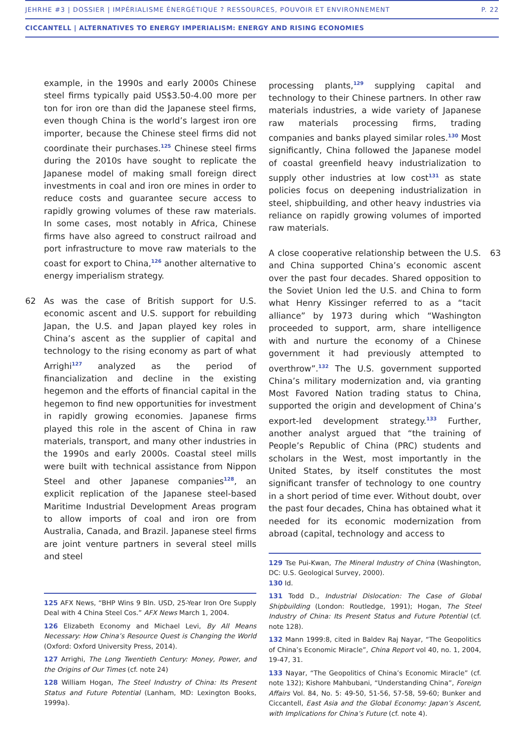JEHRHE #3 | DOSSIER | IMPÉRIALISME ÉNERGÉTIQUE ? RESSOURCES, POUVOIR ET ENVIRONNEMENT P. 22
CICCANTELL | ALTERNATIVES TO ENERGY IMPERIALISM: ENERGY AND RISING ECONOMIES
example, in the 1990s and early 2000s Chinese steel firms typically paid US$3.50-4.00 more per ton for iron ore than did the Japanese steel firms, even though China is the world’s largest iron ore importer, because the Chinese steel firms did not coordinate their purchases.<sup>125</sup> Chinese steel firms during the 2010s have sought to replicate the Japanese model of making small foreign direct investments in coal and iron ore mines in order to reduce costs and guarantee secure access to rapidly growing volumes of these raw materials. In some cases, most notably in Africa, Chinese firms have also agreed to construct railroad and port infrastructure to move raw materials to the coast for export to China,<sup>126</sup> another alternative to energy imperialism strategy.
62 As was the case of British support for U.S. economic ascent and U.S. support for rebuilding Japan, the U.S. and Japan played key roles in China’s ascent as the supplier of capital and technology to the rising economy as part of what Arrighi<sup>127</sup> analyzed as the period of financialization and decline in the existing hegemon and the efforts of financial capital in the hegemon to find new opportunities for investment in rapidly growing economies. Japanese firms played this role in the ascent of China in raw materials, transport, and many other industries in the 1990s and early 2000s. Coastal steel mills were built with technical assistance from Nippon Steel and other Japanese companies<sup>128</sup>, an explicit replication of the Japanese steel-based Maritime Industrial Development Areas program to allow imports of coal and iron ore from Australia, Canada, and Brazil. Japanese steel firms are joint venture partners in several steel mills and steel
125 AFX News, “BHP Wins 9 Bln. USD, 25-Year Iron Ore Supply Deal with 4 China Steel Cos.” AFX News March 1, 2004.
126 Elizabeth Economy and Michael Levi, By All Means Necessary: How China’s Resource Quest is Changing the World (Oxford: Oxford University Press, 2014).
127 Arrighi, The Long Twentieth Century: Money, Power, and the Origins of Our Times (cf. note 24)
128 William Hogan, The Steel Industry of China: Its Present Status and Future Potential (Lanham, MD: Lexington Books, 1999a).
processing plants,<sup>129</sup> supplying capital and technology to their Chinese partners. In other raw materials industries, a wide variety of Japanese raw materials processing firms, trading companies and banks played similar roles.<sup>130</sup> Most significantly, China followed the Japanese model of coastal greenfield heavy industrialization to supply other industries at low cost<sup>131</sup> as state policies focus on deepening industrialization in steel, shipbuilding, and other heavy industries via reliance on rapidly growing volumes of imported raw materials.
63 A close cooperative relationship between the U.S. and China supported China’s economic ascent over the past four decades. Shared opposition to the Soviet Union led the U.S. and China to form what Henry Kissinger referred to as a “tacit alliance” by 1973 during which “Washington proceeded to support, arm, share intelligence with and nurture the economy of a Chinese government it had previously attempted to overthrow”.<sup>132</sup> The U.S. government supported China’s military modernization and, via granting Most Favored Nation trading status to China, supported the origin and development of China’s export-led development strategy.<sup>133</sup> Further, another analyst argued that “the training of People’s Republic of China (PRC) students and scholars in the West, most importantly in the United States, by itself constitutes the most significant transfer of technology to one country in a short period of time ever. Without doubt, over the past four decades, China has obtained what it needed for its economic modernization from abroad (capital, technology and access to
129 Tse Pui-Kwan, The Mineral Industry of China (Washington, DC: U.S. Geological Survey, 2000).
130 Id.
131 Todd D., Industrial Dislocation: The Case of Global Shipbuilding (London: Routledge, 1991); Hogan, The Steel Industry of China: Its Present Status and Future Potential (cf. note 128).
132 Mann 1999:8, cited in Baldev Raj Nayar, “The Geopolitics of China’s Economic Miracle”, China Report vol 40, no. 1, 2004, 19-47, 31.
133 Nayar, “The Geopolitics of China’s Economic Miracle” (cf. note 132); Kishore Mahbubani, “Understanding China”, Foreign Affairs Vol. 84, No. 5: 49-50, 51-56, 57-58, 59-60; Bunker and Ciccantell, East Asia and the Global Economy: Japan’s Ascent, with Implications for China’s Future (cf. note 4).